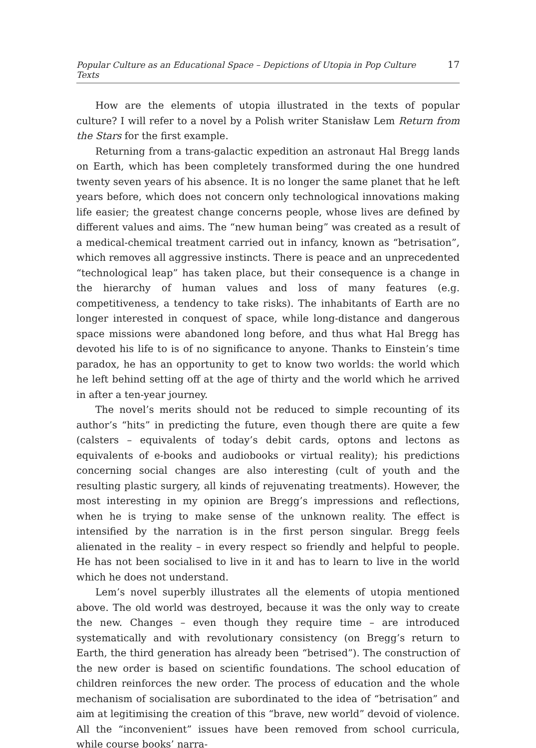Popular Culture as an Educational Space – Depictions of Utopia in Pop Culture Texts 17
How are the elements of utopia illustrated in the texts of popular culture? I will refer to a novel by a Polish writer Stanisław Lem Return from the Stars for the first example.
Returning from a trans-galactic expedition an astronaut Hal Bregg lands on Earth, which has been completely transformed during the one hundred twenty seven years of his absence. It is no longer the same planet that he left years before, which does not concern only technological innovations making life easier; the greatest change concerns people, whose lives are defined by different values and aims. The “new human being” was created as a result of a medical-chemical treatment carried out in infancy, known as “betrisation”, which removes all aggressive instincts. There is peace and an unprecedented “technological leap” has taken place, but their consequence is a change in the hierarchy of human values and loss of many features (e.g. competitiveness, a tendency to take risks). The inhabitants of Earth are no longer interested in conquest of space, while long-distance and dangerous space missions were abandoned long before, and thus what Hal Bregg has devoted his life to is of no significance to anyone. Thanks to Einstein’s time paradox, he has an opportunity to get to know two worlds: the world which he left behind setting off at the age of thirty and the world which he arrived in after a ten-year journey.
The novel’s merits should not be reduced to simple recounting of its author’s “hits” in predicting the future, even though there are quite a few (calsters – equivalents of today’s debit cards, optons and lectons as equivalents of e-books and audiobooks or virtual reality); his predictions concerning social changes are also interesting (cult of youth and the resulting plastic surgery, all kinds of rejuvenating treatments). However, the most interesting in my opinion are Bregg’s impressions and reflections, when he is trying to make sense of the unknown reality. The effect is intensified by the narration is in the first person singular. Bregg feels alienated in the reality – in every respect so friendly and helpful to people. He has not been socialised to live in it and has to learn to live in the world which he does not understand.
Lem’s novel superbly illustrates all the elements of utopia mentioned above. The old world was destroyed, because it was the only way to create the new. Changes – even though they require time – are introduced systematically and with revolutionary consistency (on Bregg’s return to Earth, the third generation has already been “betrised”). The construction of the new order is based on scientific foundations. The school education of children reinforces the new order. The process of education and the whole mechanism of socialisation are subordinated to the idea of “betrisation” and aim at legitimising the creation of this “brave, new world” devoid of violence. All the “inconvenient” issues have been removed from school curricula, while course books’ narra-